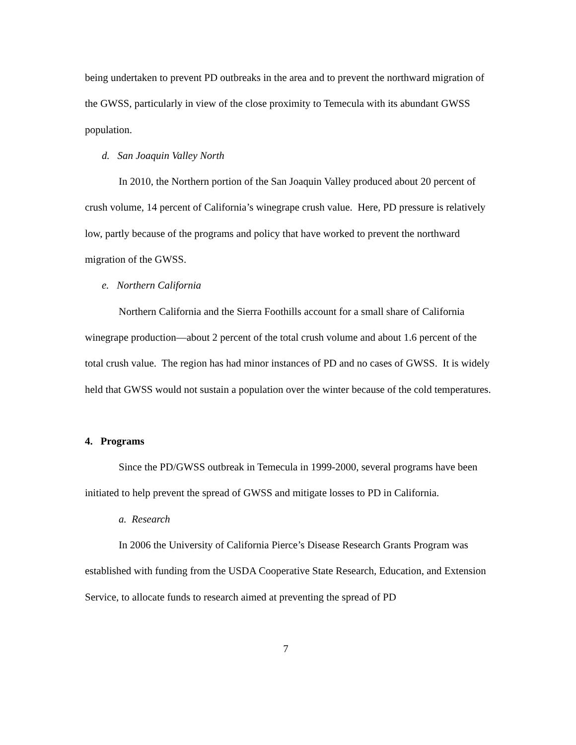being undertaken to prevent PD outbreaks in the area and to prevent the northward migration of the GWSS, particularly in view of the close proximity to Temecula with its abundant GWSS population.
d. San Joaquin Valley North
In 2010, the Northern portion of the San Joaquin Valley produced about 20 percent of crush volume, 14 percent of California’s winegrape crush value. Here, PD pressure is relatively low, partly because of the programs and policy that have worked to prevent the northward migration of the GWSS.
e. Northern California
Northern California and the Sierra Foothills account for a small share of California winegrape production—about 2 percent of the total crush volume and about 1.6 percent of the total crush value. The region has had minor instances of PD and no cases of GWSS. It is widely held that GWSS would not sustain a population over the winter because of the cold temperatures.
4. Programs
Since the PD/GWSS outbreak in Temecula in 1999-2000, several programs have been initiated to help prevent the spread of GWSS and mitigate losses to PD in California.
a. Research
In 2006 the University of California Pierce’s Disease Research Grants Program was established with funding from the USDA Cooperative State Research, Education, and Extension Service, to allocate funds to research aimed at preventing the spread of PD
7